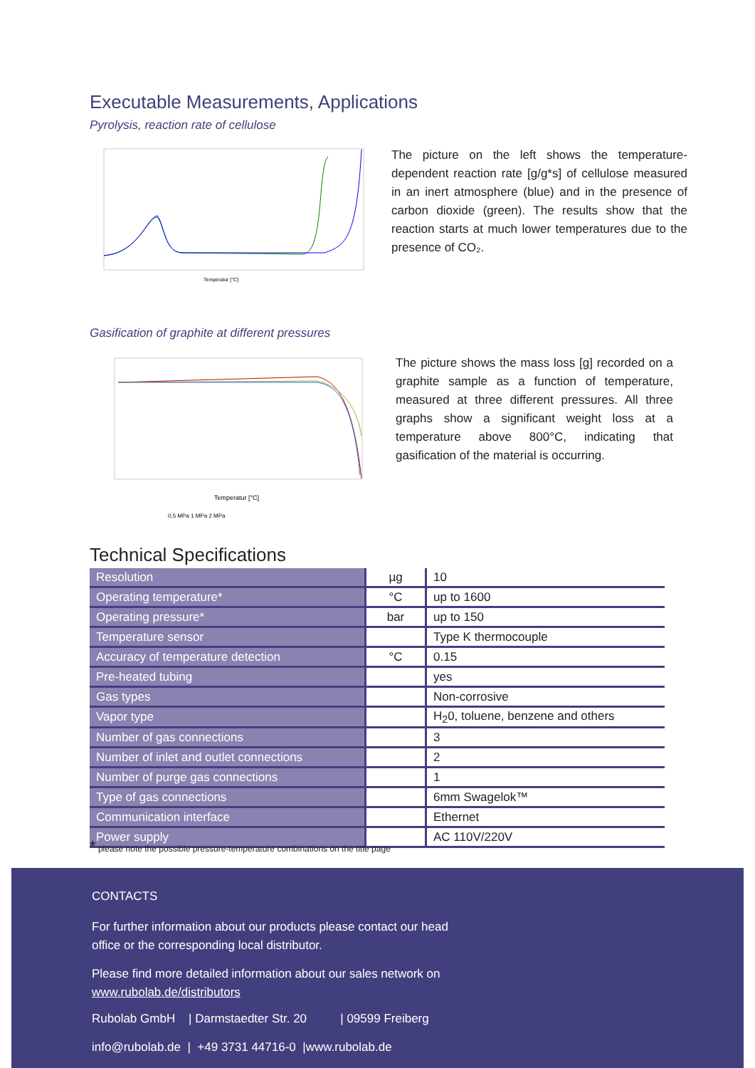Executable Measurements, Applications
Pyrolysis, reaction rate of cellulose
Temperatur [°C]
The picture on the left shows the temperature-dependent reaction rate [g/g*s] of cellulose measured in an inert atmosphere (blue) and in the presence of carbon dioxide (green). The results show that the reaction starts at much lower temperatures due to the presence of CO₂.
Gasification of graphite at different pressures
Temperatur [°C]
0,5 MPa 1 MPa 2 MPa
The picture shows the mass loss [g] recorded on a graphite sample as a function of temperature, measured at three different pressures. All three graphs show a significant weight loss at a temperature above 800°C, indicating that gasification of the material is occurring.
Technical Specifications
| Resolution | µg | 10 |
| Operating temperature* | °C | up to 1600 |
| Operating pressure* | bar | up to 150 |
| Temperature sensor | | Type K thermocouple |
| Accuracy of temperature detection | °C | 0.15 |
| Pre-heated tubing | | yes |
| Gas types | | Non-corrosive |
| Vapor type | | H<sub>2</sub>0, toluene, benzene and others |
| Number of gas connections | | 3 |
| Number of inlet and outlet connections | | 2 |
| Number of purge gas connections | | 1 |
| Type of gas connections | | 6mm Swagelok™ |
| Communication interface | | Ethernet |
| Power supply | | AC 110V/220V |
* please note the possible pressure-temperature combinations on the title page
CONTACTS
For further information about our products please contact our head
office or the corresponding local distributor.
Please find more detailed information about our sales network on
www.rubolab.de/distributors
Rubolab GmbH | Darmstaedter Str. 20 | 09599 Freiberg
info@rubolab.de | +49 3731 44716-0 |www.rubolab.de